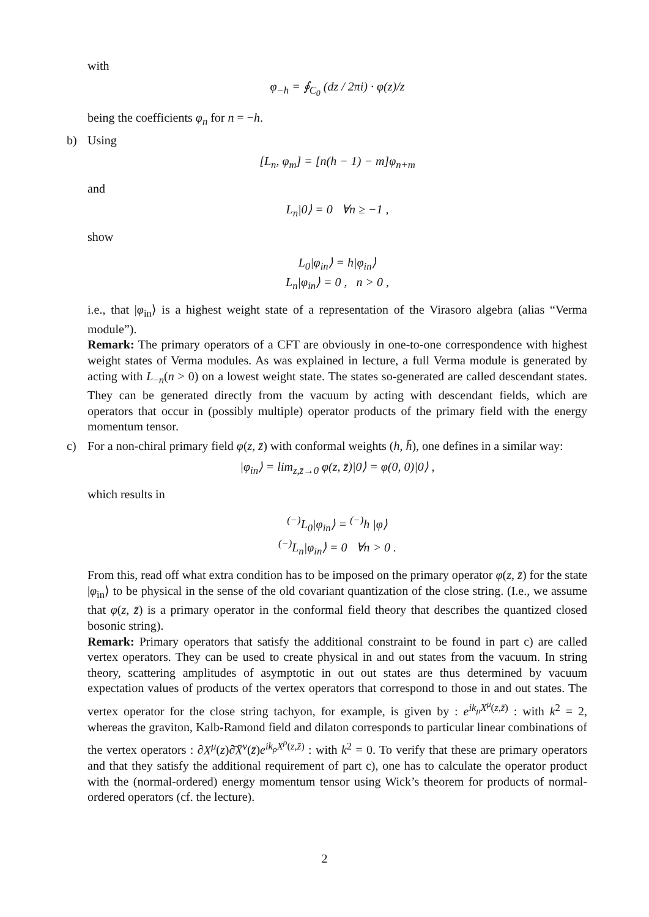with
φ<sub>−h</sub> = ∮<sub>C<sub>0</sub></sub> (dz / 2πi) · φ(z)/z
being the coefficients φ<sub>n</sub> for n = −h.
b)
Using
[L<sub>n</sub>, φ<sub>m</sub>] = [n(h − 1) − m]φ<sub>n+m</sub>
and
L<sub>n</sub>|0⟩ = 0 ∀n ≥ −1 ,
show
L<sub>0</sub>|φ<sub>in</sub>⟩ = h|φ<sub>in</sub>⟩
L<sub>n</sub>|φ<sub>in</sub>⟩ = 0 , n > 0 ,
i.e., that |φ<sub>in</sub>⟩ is a highest weight state of a representation of the Virasoro algebra (alias “Verma module”).
Remark: The primary operators of a CFT are obviously in one-to-one correspondence with highest weight states of Verma modules. As was explained in lecture, a full Verma module is generated by acting with L<sub>−n</sub>(n > 0) on a lowest weight state. The states so-generated are called descendant states. They can be generated directly from the vacuum by acting with descendant fields, which are operators that occur in (possibly multiple) operator products of the primary field with the energy momentum tensor.
c)
For a non-chiral primary field φ(z, z̄) with conformal weights (h, h̄), one defines in a similar way:
|φ<sub>in</sub>⟩ = lim<sub>z,z̄→0</sub> φ(z, z̄)|0⟩ = φ(0, 0)|0⟩ ,
which results in
<sup>(−)</sup>L<sub>0</sub>|φ<sub>in</sub>⟩ = <sup>(−)</sup>h |φ⟩
<sup>(−)</sup>L<sub>n</sub>|φ<sub>in</sub>⟩ = 0 ∀n > 0 .
From this, read off what extra condition has to be imposed on the primary operator φ(z, z̄) for the state |φ<sub>in</sub>⟩ to be physical in the sense of the old covariant quantization of the close string. (I.e., we assume that φ(z, z̄) is a primary operator in the conformal field theory that describes the quantized closed bosonic string).
Remark: Primary operators that satisfy the additional constraint to be found in part c) are called vertex operators. They can be used to create physical in and out states from the vacuum. In string theory, scattering amplitudes of asymptotic in out out states are thus determined by vacuum expectation values of products of the vertex operators that correspond to those in and out states. The vertex operator for the close string tachyon, for example, is given by : e<sup>ik<sub>μ</sub>X<sup>μ</sup>(z,z̄)</sup> : with k<sup>2</sup> = 2, whereas the graviton, Kalb-Ramond field and dilaton corresponds to particular linear combinations of the vertex operators : ∂X<sup>μ</sup>(z)∂̄X̄<sup>ν</sup>(z̄)e<sup>ik<sub>ρ</sub>X<sup>ρ</sup>(z,z̄)</sup> : with k<sup>2</sup> = 0. To verify that these are primary operators and that they satisfy the additional requirement of part c), one has to calculate the operator product with the (normal-ordered) energy momentum tensor using Wick’s theorem for products of normal-ordered operators (cf. the lecture).
2